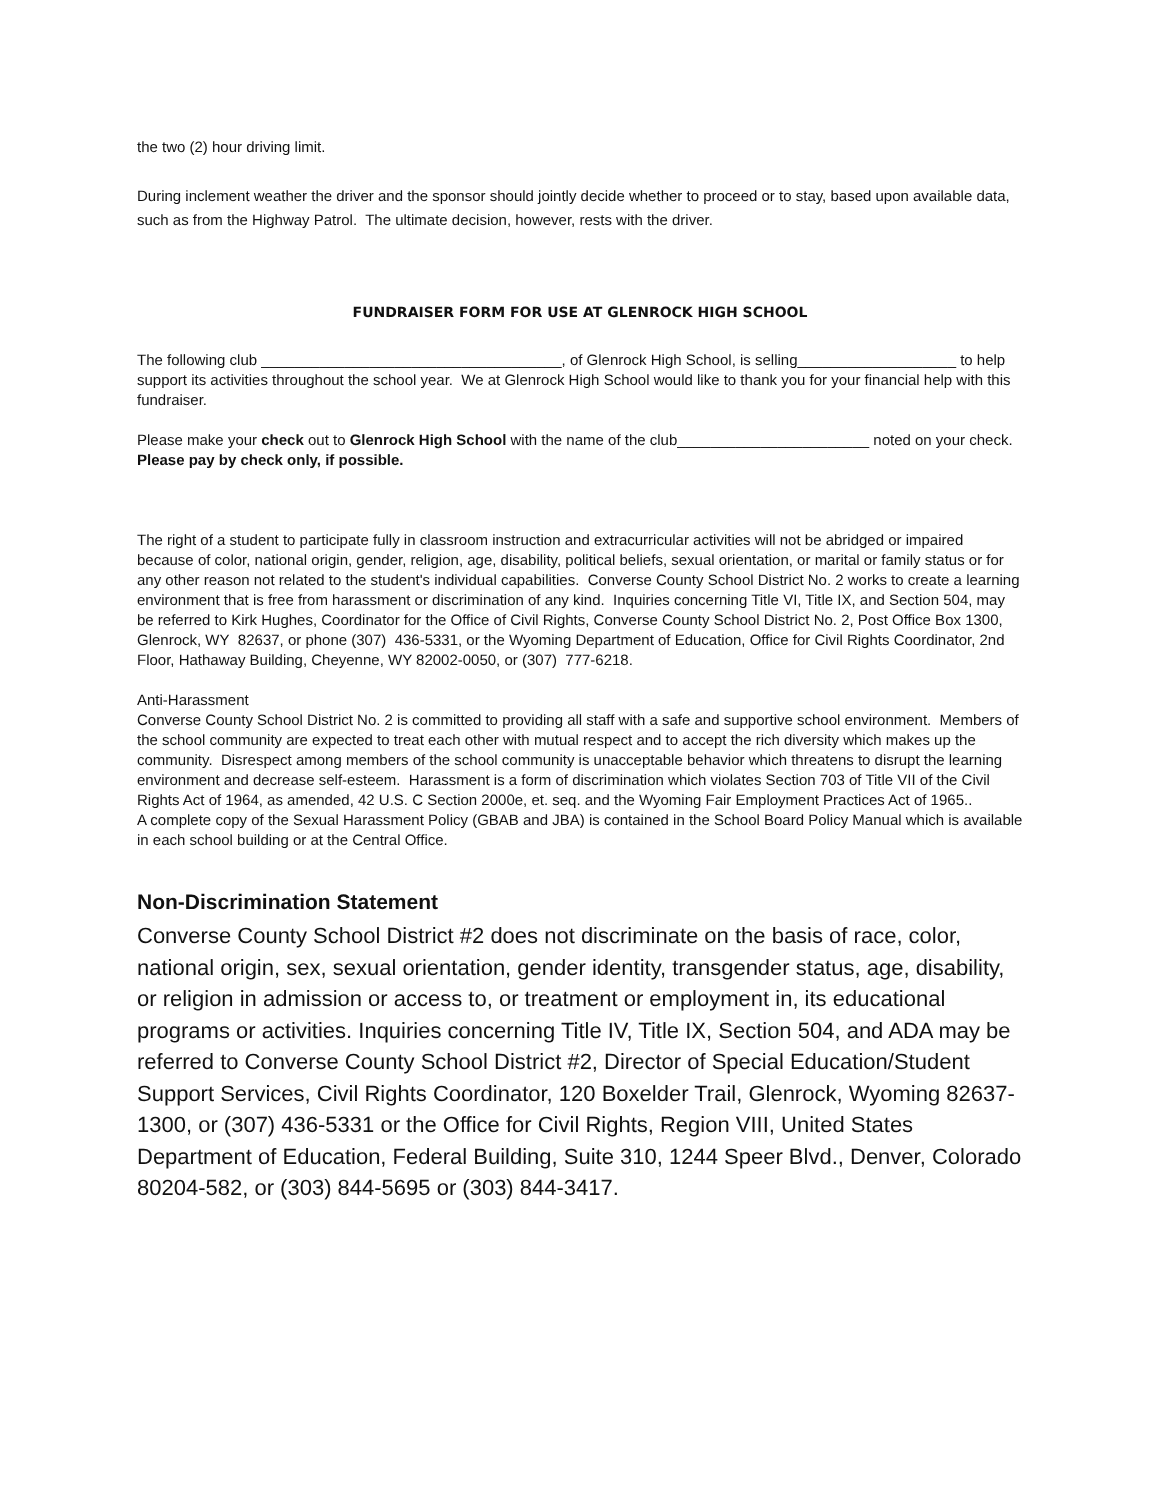the two (2) hour driving limit.
During inclement weather the driver and the sponsor should jointly decide whether to proceed or to stay, based upon available data, such as from the Highway Patrol. The ultimate decision, however, rests with the driver.
FUNDRAISER FORM FOR USE AT GLENROCK HIGH SCHOOL
The following club ____________________________________, of Glenrock High School, is selling___________________ to help support its activities throughout the school year. We at Glenrock High School would like to thank you for your financial help with this fundraiser.
Please make your check out to Glenrock High School with the name of the club_______________________ noted on your check. Please pay by check only, if possible.
The right of a student to participate fully in classroom instruction and extracurricular activities will not be abridged or impaired because of color, national origin, gender, religion, age, disability, political beliefs, sexual orientation, or marital or family status or for any other reason not related to the student's individual capabilities. Converse County School District No. 2 works to create a learning environment that is free from harassment or discrimination of any kind. Inquiries concerning Title VI, Title IX, and Section 504, may be referred to Kirk Hughes, Coordinator for the Office of Civil Rights, Converse County School District No. 2, Post Office Box 1300, Glenrock, WY 82637, or phone (307) 436-5331, or the Wyoming Department of Education, Office for Civil Rights Coordinator, 2nd Floor, Hathaway Building, Cheyenne, WY 82002-0050, or (307) 777-6218.
Anti-Harassment
Converse County School District No. 2 is committed to providing all staff with a safe and supportive school environment. Members of the school community are expected to treat each other with mutual respect and to accept the rich diversity which makes up the community. Disrespect among members of the school community is unacceptable behavior which threatens to disrupt the learning environment and decrease self-esteem. Harassment is a form of discrimination which violates Section 703 of Title VII of the Civil Rights Act of 1964, as amended, 42 U.S. C Section 2000e, et. seq. and the Wyoming Fair Employment Practices Act of 1965..
A complete copy of the Sexual Harassment Policy (GBAB and JBA) is contained in the School Board Policy Manual which is available in each school building or at the Central Office.
Non-Discrimination Statement
Converse County School District #2 does not discriminate on the basis of race, color, national origin, sex, sexual orientation, gender identity, transgender status, age, disability, or religion in admission or access to, or treatment or employment in, its educational programs or activities. Inquiries concerning Title IV, Title IX, Section 504, and ADA may be referred to Converse County School District #2, Director of Special Education/Student Support Services, Civil Rights Coordinator, 120 Boxelder Trail, Glenrock, Wyoming 82637-1300, or (307) 436-5331 or the Office for Civil Rights, Region VIII, United States Department of Education, Federal Building, Suite 310, 1244 Speer Blvd., Denver, Colorado 80204-582, or (303) 844-5695 or (303) 844-3417.